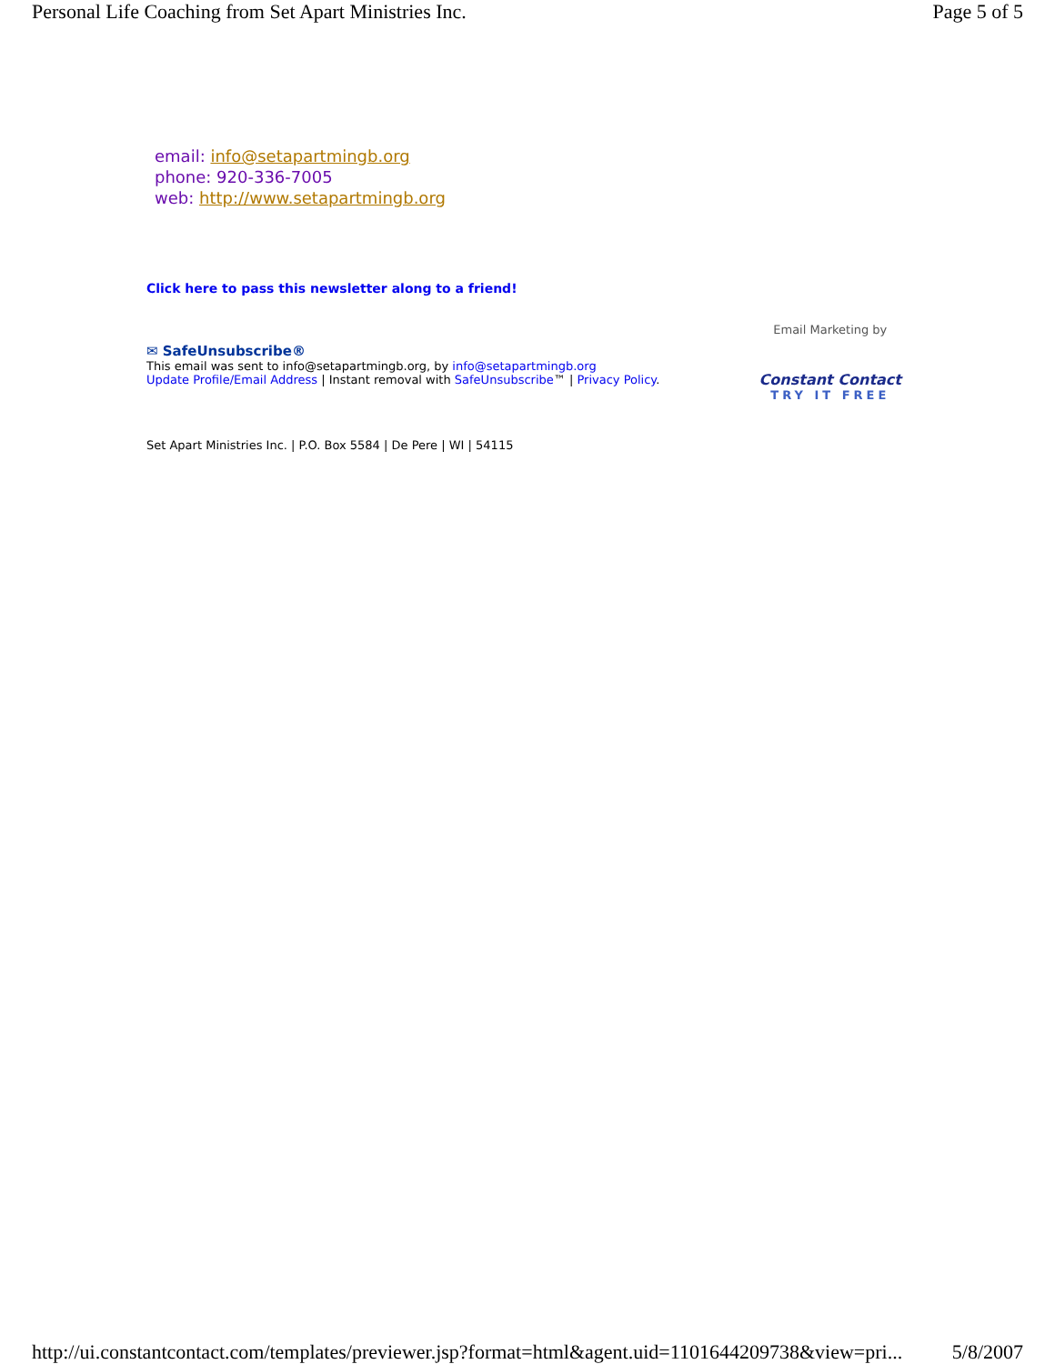Personal Life Coaching from Set Apart Ministries Inc. Page 5 of 5
email: info@setapartmingb.org
phone: 920-336-7005
web: http://www.setapartmingb.org
Click here to pass this newsletter along to a friend!
✉ SafeUnsubscribe®
This email was sent to info@setapartmingb.org, by info@setapartmingb.org
Update Profile/Email Address | Instant removal with SafeUnsubscribe™ | Privacy Policy.
Email Marketing by
Constant Contact
TRY IT FREE
Set Apart Ministries Inc. | P.O. Box 5584 | De Pere | WI | 54115
http://ui.constantcontact.com/templates/previewer.jsp?format=html&agent.uid=1101644209738&view=pri... 5/8/2007